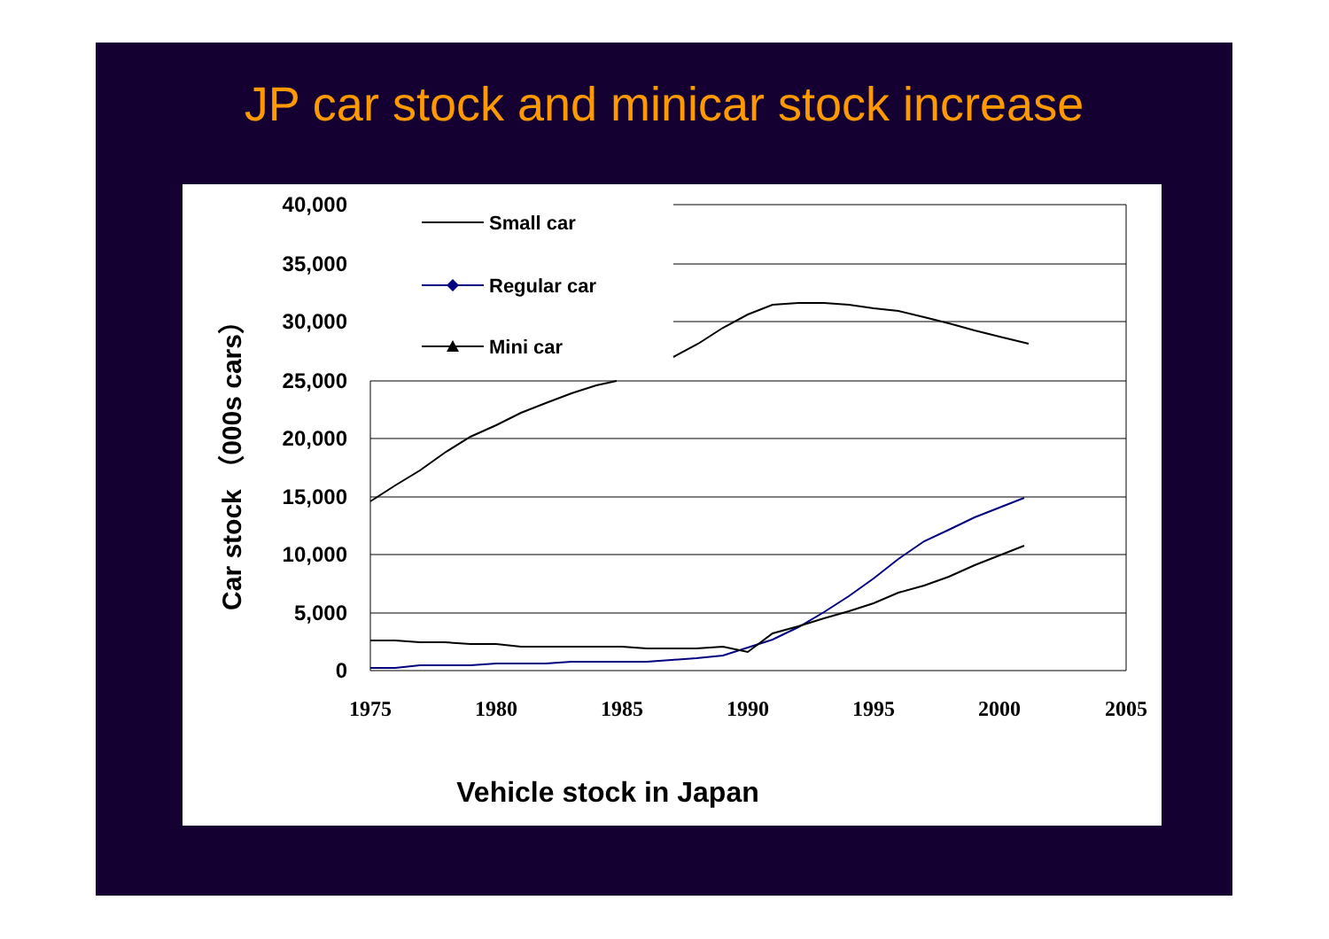JP car stock and minicar stock increase
40,000
35,000
30,000
25,000
20,000
15,000
10,000
5,000
0
1975
1980
1985
1990
1995
2000
2005
Car stock （000s cars）
Small car
Regular car
Mini car
Vehicle stock in Japan